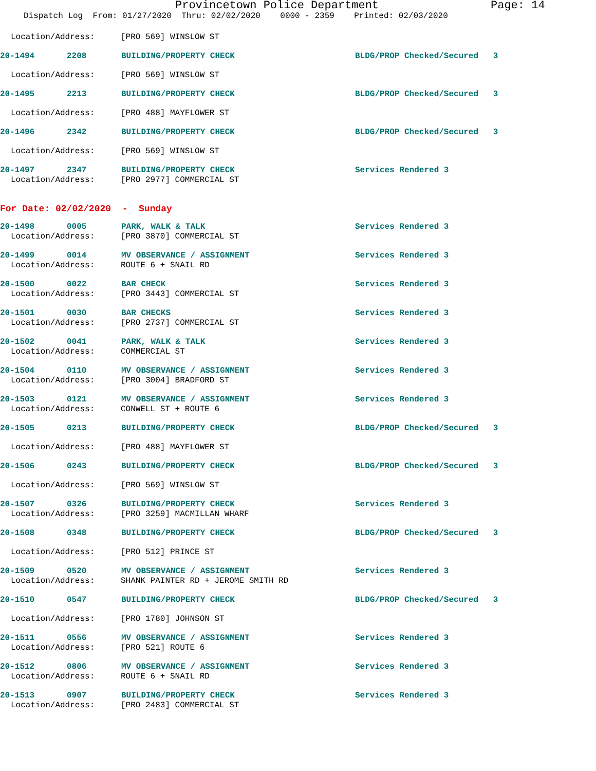Provincetown Police Department Page: 14
Dispatch Log From: 01/27/2020 Thru: 02/02/2020 0000 - 2359 Printed: 02/03/2020
Location/Address: [PRO 569] WINSLOW ST
20-1494
2208
BUILDING/PROPERTY CHECK
BLDG/PROP Checked/Secured 3
Location/Address: [PRO 569] WINSLOW ST
20-1495
2213
BUILDING/PROPERTY CHECK
BLDG/PROP Checked/Secured 3
Location/Address: [PRO 488] MAYFLOWER ST
20-1496
2342
BUILDING/PROPERTY CHECK
BLDG/PROP Checked/Secured 3
Location/Address: [PRO 569] WINSLOW ST
20-1497
2347
BUILDING/PROPERTY CHECK
Services Rendered 3
Location/Address: [PRO 2977] COMMERCIAL ST
For Date: 02/02/2020 - Sunday
20-1498
0005
PARK, WALK & TALK
Services Rendered 3
Location/Address: [PRO 3870] COMMERCIAL ST
20-1499
0014
MV OBSERVANCE / ASSIGNMENT
Services Rendered 3
Location/Address: ROUTE 6 + SNAIL RD
20-1500
0022
BAR CHECK
Services Rendered 3
Location/Address: [PRO 3443] COMMERCIAL ST
20-1501
0030
BAR CHECKS
Services Rendered 3
Location/Address: [PRO 2737] COMMERCIAL ST
20-1502
0041
PARK, WALK & TALK
Services Rendered 3
Location/Address: COMMERCIAL ST
20-1504
0110
MV OBSERVANCE / ASSIGNMENT
Services Rendered 3
Location/Address: [PRO 3004] BRADFORD ST
20-1503
0121
MV OBSERVANCE / ASSIGNMENT
Services Rendered 3
Location/Address: CONWELL ST + ROUTE 6
20-1505
0213
BUILDING/PROPERTY CHECK
BLDG/PROP Checked/Secured 3
Location/Address: [PRO 488] MAYFLOWER ST
20-1506
0243
BUILDING/PROPERTY CHECK
BLDG/PROP Checked/Secured 3
Location/Address: [PRO 569] WINSLOW ST
20-1507
0326
BUILDING/PROPERTY CHECK
Services Rendered 3
Location/Address: [PRO 3259] MACMILLAN WHARF
20-1508
0348
BUILDING/PROPERTY CHECK
BLDG/PROP Checked/Secured 3
Location/Address: [PRO 512] PRINCE ST
20-1509
0520
MV OBSERVANCE / ASSIGNMENT
Services Rendered 3
Location/Address: SHANK PAINTER RD + JEROME SMITH RD
20-1510
0547
BUILDING/PROPERTY CHECK
BLDG/PROP Checked/Secured 3
Location/Address: [PRO 1780] JOHNSON ST
20-1511
0556
MV OBSERVANCE / ASSIGNMENT
Services Rendered 3
Location/Address: [PRO 521] ROUTE 6
20-1512
0806
MV OBSERVANCE / ASSIGNMENT
Services Rendered 3
Location/Address: ROUTE 6 + SNAIL RD
20-1513
0907
BUILDING/PROPERTY CHECK
Services Rendered 3
Location/Address: [PRO 2483] COMMERCIAL ST